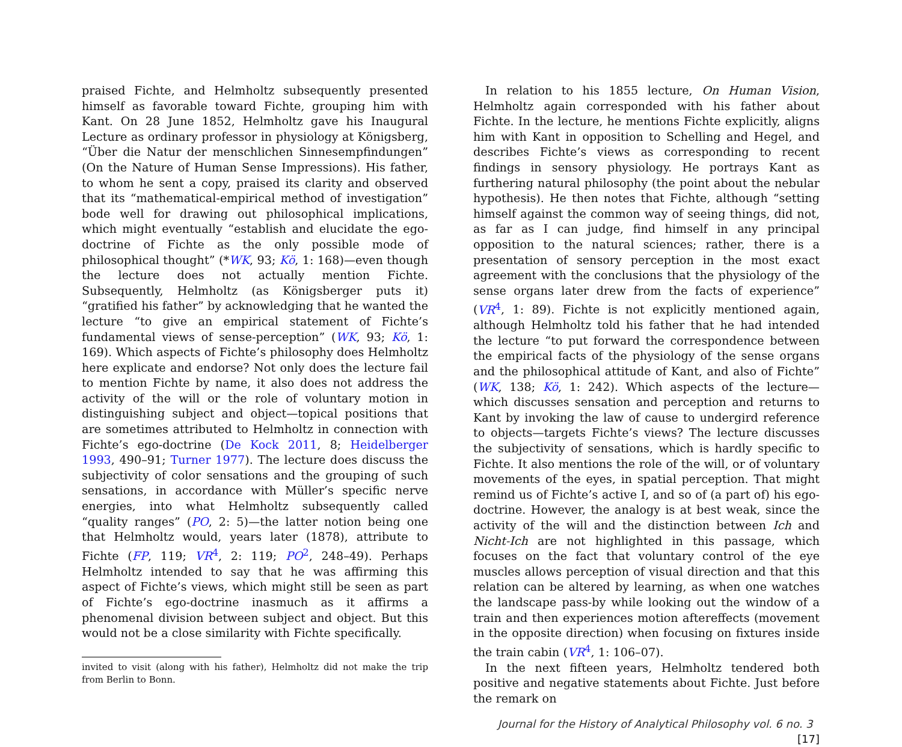praised Fichte, and Helmholtz subsequently presented himself as favorable toward Fichte, grouping him with Kant. On 28 June 1852, Helmholtz gave his Inaugural Lecture as ordinary professor in physiology at Königsberg, “Über die Natur der menschlichen Sinnesempfindungen” (On the Nature of Human Sense Impressions). His father, to whom he sent a copy, praised its clarity and observed that its “mathematical-empirical method of investigation” bode well for drawing out philosophical implications, which might eventually “establish and elucidate the ego-doctrine of Fichte as the only possible mode of philosophical thought” (*WK, 93; Kö, 1: 168)—even though the lecture does not actually mention Fichte. Subsequently, Helmholtz (as Königsberger puts it) “gratified his father” by acknowledging that he wanted the lecture “to give an empirical statement of Fichte’s fundamental views of sense-perception” (WK, 93; Kö, 1: 169). Which aspects of Fichte’s philosophy does Helmholtz here explicate and endorse? Not only does the lecture fail to mention Fichte by name, it also does not address the activity of the will or the role of voluntary motion in distinguishing subject and object—topical positions that are sometimes attributed to Helmholtz in connection with Fichte’s ego-doctrine (De Kock 2011, 8; Heidelberger 1993, 490–91; Turner 1977). The lecture does discuss the subjectivity of color sensations and the grouping of such sensations, in accordance with Müller’s specific nerve energies, into what Helmholtz subsequently called “quality ranges” (PO, 2: 5)—the latter notion being one that Helmholtz would, years later (1878), attribute to Fichte (FP, 119; VR<sup>4</sup>, 2: 119; PO<sup>2</sup>, 248–49). Perhaps Helmholtz intended to say that he was affirming this aspect of Fichte’s views, which might still be seen as part of Fichte’s ego-doctrine inasmuch as it affirms a phenomenal division between subject and object. But this would not be a close similarity with Fichte specifically.
invited to visit (along with his father), Helmholtz did not make the trip from Berlin to Bonn.
In relation to his 1855 lecture, On Human Vision, Helmholtz again corresponded with his father about Fichte. In the lecture, he mentions Fichte explicitly, aligns him with Kant in opposition to Schelling and Hegel, and describes Fichte’s views as corresponding to recent findings in sensory physiology. He portrays Kant as furthering natural philosophy (the point about the nebular hypothesis). He then notes that Fichte, although “setting himself against the common way of seeing things, did not, as far as I can judge, find himself in any principal opposition to the natural sciences; rather, there is a presentation of sensory perception in the most exact agreement with the conclusions that the physiology of the sense organs later drew from the facts of experience” (VR<sup>4</sup>, 1: 89). Fichte is not explicitly mentioned again, although Helmholtz told his father that he had intended the lecture “to put forward the correspondence between the empirical facts of the physiology of the sense organs and the philosophical attitude of Kant, and also of Fichte” (WK, 138; Kö, 1: 242). Which aspects of the lecture—which discusses sensation and perception and returns to Kant by invoking the law of cause to undergird reference to objects—targets Fichte’s views? The lecture discusses the subjectivity of sensations, which is hardly specific to Fichte. It also mentions the role of the will, or of voluntary movements of the eyes, in spatial perception. That might remind us of Fichte’s active I, and so of (a part of) his ego-doctrine. However, the analogy is at best weak, since the activity of the will and the distinction between Ich and Nicht-Ich are not highlighted in this passage, which focuses on the fact that voluntary control of the eye muscles allows perception of visual direction and that this relation can be altered by learning, as when one watches the landscape pass-by while looking out the window of a train and then experiences motion aftereffects (movement in the opposite direction) when focusing on fixtures inside the train cabin (VR<sup>4</sup>, 1: 106–07).
In the next fifteen years, Helmholtz tendered both positive and negative statements about Fichte. Just before the remark on
Journal for the History of Analytical Philosophy vol. 6 no. 3 [17]